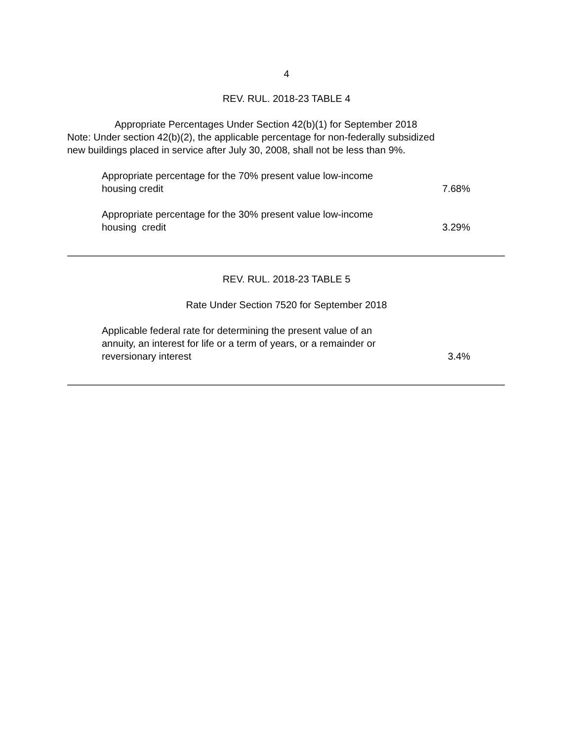4
REV. RUL. 2018-23 TABLE 4
Appropriate Percentages Under Section 42(b)(1) for September 2018
Note: Under section 42(b)(2), the applicable percentage for non-federally subsidized
new buildings placed in service after July 30, 2008, shall not be less than 9%.
| Appropriate percentage for the 70% present value low-income housing credit | 7.68% |
| Appropriate percentage for the 30% present value low-income housing credit | 3.29% |
REV. RUL. 2018-23 TABLE 5
Rate Under Section 7520 for September 2018
| Applicable federal rate for determining the present value of an annuity, an interest for life or a term of years, or a remainder or reversionary interest | 3.4% |